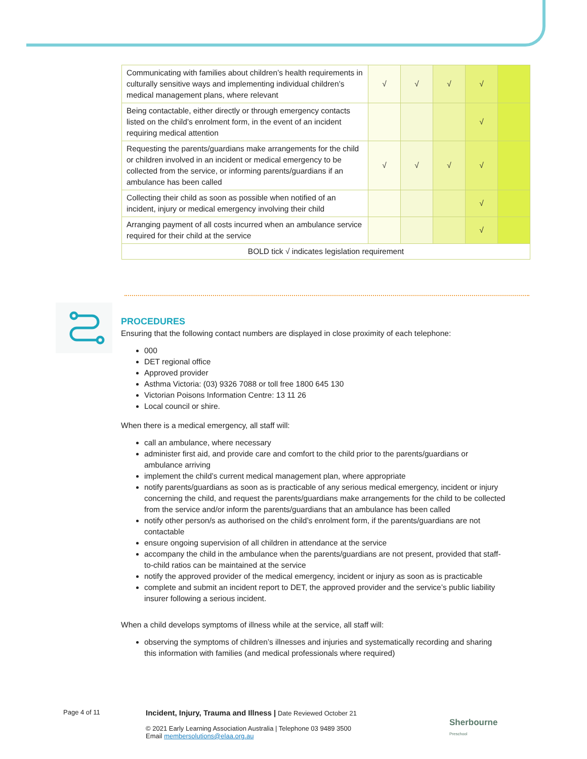| Communicating with families about children’s health requirements in culturally sensitive ways and implementing individual children’s medical management plans, where relevant | √ | √ | √ | √ | |
| Being contactable, either directly or through emergency contacts listed on the child’s enrolment form, in the event of an incident requiring medical attention | | | | √ | |
| Requesting the parents/guardians make arrangements for the child or children involved in an incident or medical emergency to be collected from the service, or informing parents/guardians if an ambulance has been called | √ | √ | √ | √ | |
| Collecting their child as soon as possible when notified of an incident, injury or medical emergency involving their child | | | | √ | |
| Arranging payment of all costs incurred when an ambulance service required for their child at the service | | | | √ | |
| BOLD tick √ indicates legislation requirement | | | | | |
PROCEDURES
Ensuring that the following contact numbers are displayed in close proximity of each telephone:
000
DET regional office
Approved provider
Asthma Victoria: (03) 9326 7088 or toll free 1800 645 130
Victorian Poisons Information Centre: 13 11 26
Local council or shire.
When there is a medical emergency, all staff will:
call an ambulance, where necessary
administer first aid, and provide care and comfort to the child prior to the parents/guardians or ambulance arriving
implement the child’s current medical management plan, where appropriate
notify parents/guardians as soon as is practicable of any serious medical emergency, incident or injury concerning the child, and request the parents/guardians make arrangements for the child to be collected from the service and/or inform the parents/guardians that an ambulance has been called
notify other person/s as authorised on the child’s enrolment form, if the parents/guardians are not contactable
ensure ongoing supervision of all children in attendance at the service
accompany the child in the ambulance when the parents/guardians are not present, provided that staff-to-child ratios can be maintained at the service
notify the approved provider of the medical emergency, incident or injury as soon as is practicable
complete and submit an incident report to DET, the approved provider and the service’s public liability insurer following a serious incident.
When a child develops symptoms of illness while at the service, all staff will:
observing the symptoms of children’s illnesses and injuries and systematically recording and sharing this information with families (and medical professionals where required)
Page 4 of 11
Incident, Injury, Trauma and Illness | Date Reviewed October 21
© 2021 Early Learning Association Australia | Telephone 03 9489 3500
Email membersolutions@elaa.org.au
Sherbourne
Preschool